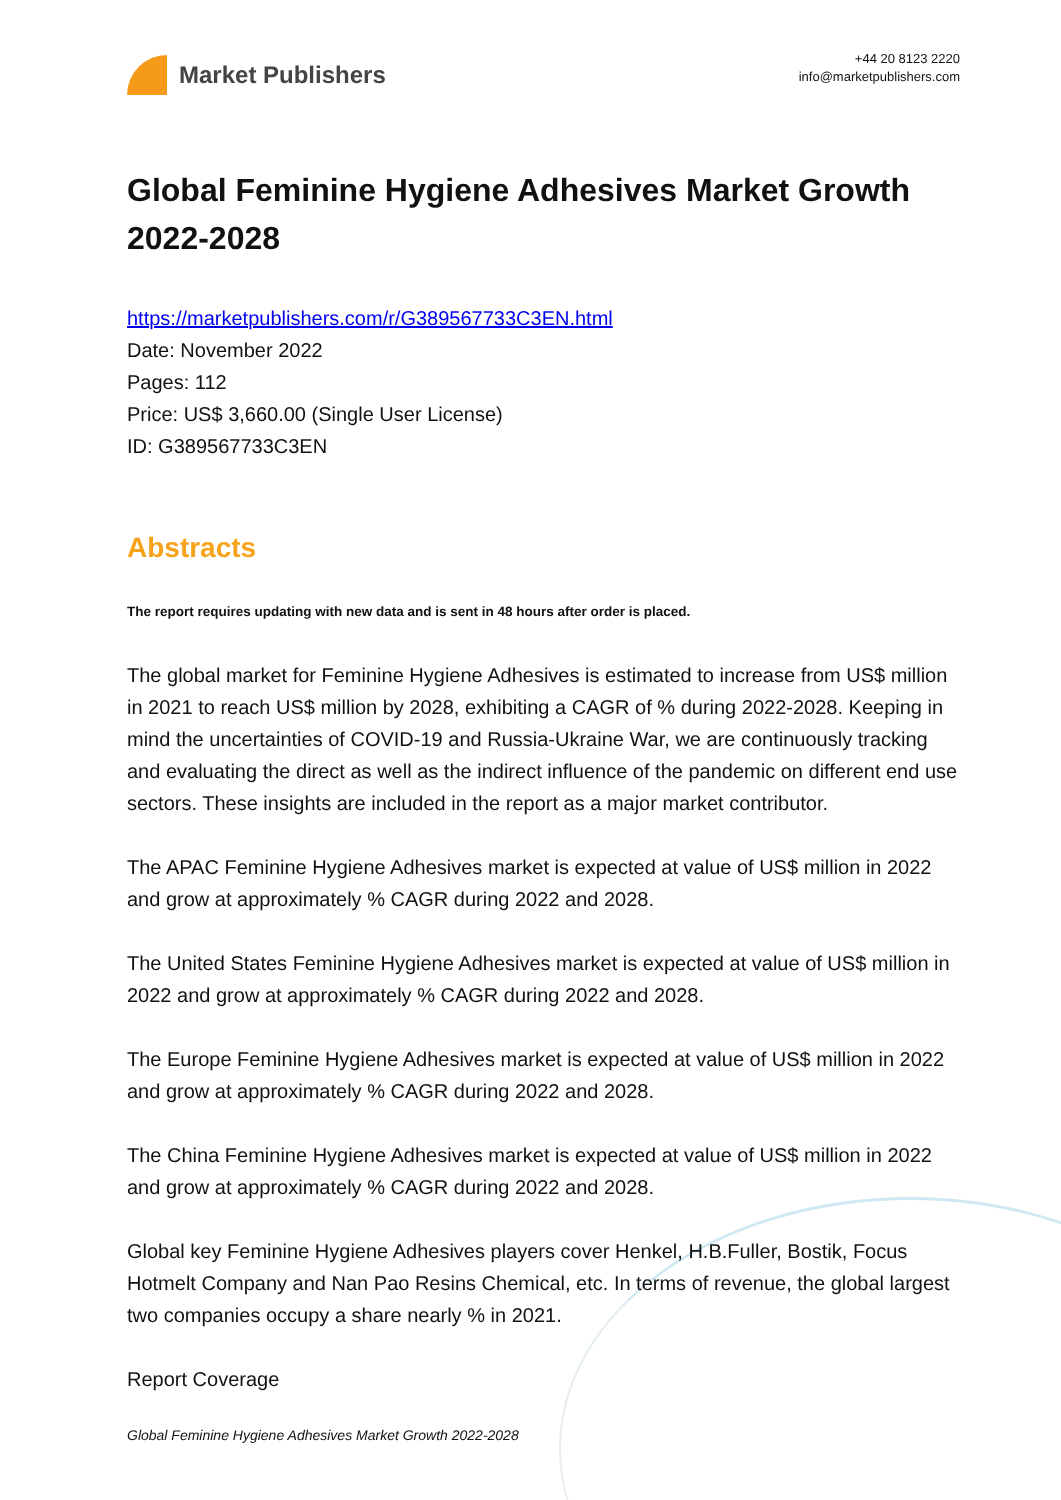Market Publishers
+44 20 8123 2220
info@marketpublishers.com
Global Feminine Hygiene Adhesives Market Growth 2022-2028
https://marketpublishers.com/r/G389567733C3EN.html
Date: November 2022
Pages: 112
Price: US$ 3,660.00 (Single User License)
ID: G389567733C3EN
Abstracts
The report requires updating with new data and is sent in 48 hours after order is placed.
The global market for Feminine Hygiene Adhesives is estimated to increase from US$ million in 2021 to reach US$ million by 2028, exhibiting a CAGR of % during 2022-2028. Keeping in mind the uncertainties of COVID-19 and Russia-Ukraine War, we are continuously tracking and evaluating the direct as well as the indirect influence of the pandemic on different end use sectors. These insights are included in the report as a major market contributor.
The APAC Feminine Hygiene Adhesives market is expected at value of US$ million in 2022 and grow at approximately % CAGR during 2022 and 2028.
The United States Feminine Hygiene Adhesives market is expected at value of US$ million in 2022 and grow at approximately % CAGR during 2022 and 2028.
The Europe Feminine Hygiene Adhesives market is expected at value of US$ million in 2022 and grow at approximately % CAGR during 2022 and 2028.
The China Feminine Hygiene Adhesives market is expected at value of US$ million in 2022 and grow at approximately % CAGR during 2022 and 2028.
Global key Feminine Hygiene Adhesives players cover Henkel, H.B.Fuller, Bostik, Focus Hotmelt Company and Nan Pao Resins Chemical, etc. In terms of revenue, the global largest two companies occupy a share nearly % in 2021.
Report Coverage
Global Feminine Hygiene Adhesives Market Growth 2022-2028